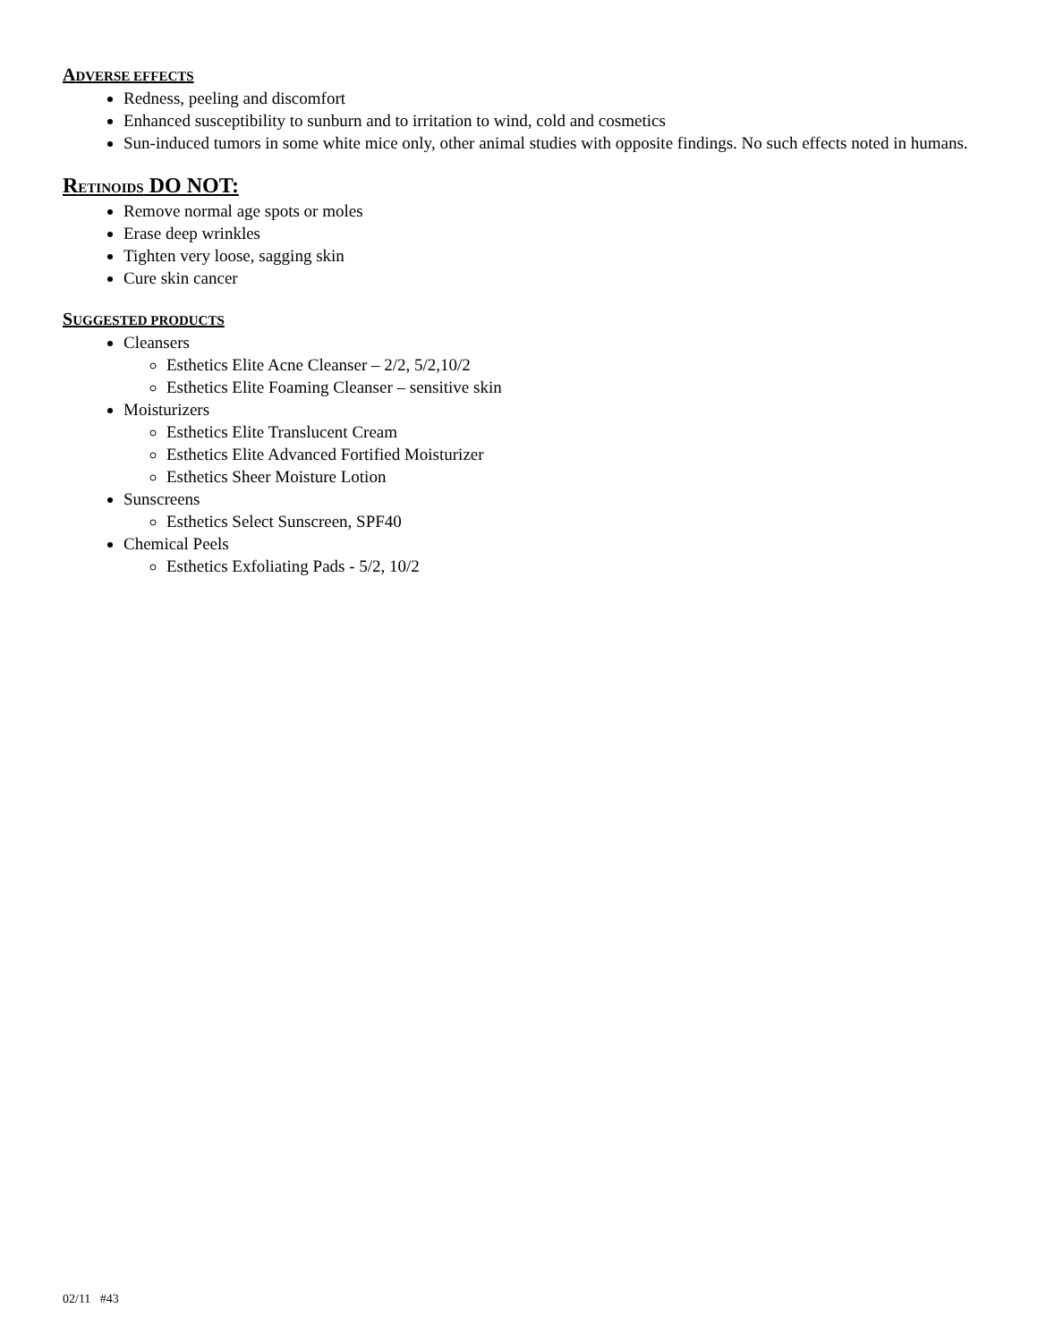ADVERSE EFFECTS
Redness, peeling and discomfort
Enhanced susceptibility to sunburn and to irritation to wind, cold and cosmetics
Sun-induced tumors in some white mice only, other animal studies with opposite findings. No such effects noted in humans.
RETINOIDS DO NOT:
Remove normal age spots or moles
Erase deep wrinkles
Tighten very loose, sagging skin
Cure skin cancer
SUGGESTED PRODUCTS
Cleansers
Esthetics Elite Acne Cleanser – 2/2, 5/2,10/2
Esthetics Elite Foaming Cleanser – sensitive skin
Moisturizers
Esthetics Elite Translucent Cream
Esthetics Elite Advanced Fortified Moisturizer
Esthetics Sheer Moisture Lotion
Sunscreens
Esthetics Select Sunscreen, SPF40
Chemical Peels
Esthetics Exfoliating Pads - 5/2, 10/2
02/11 #43